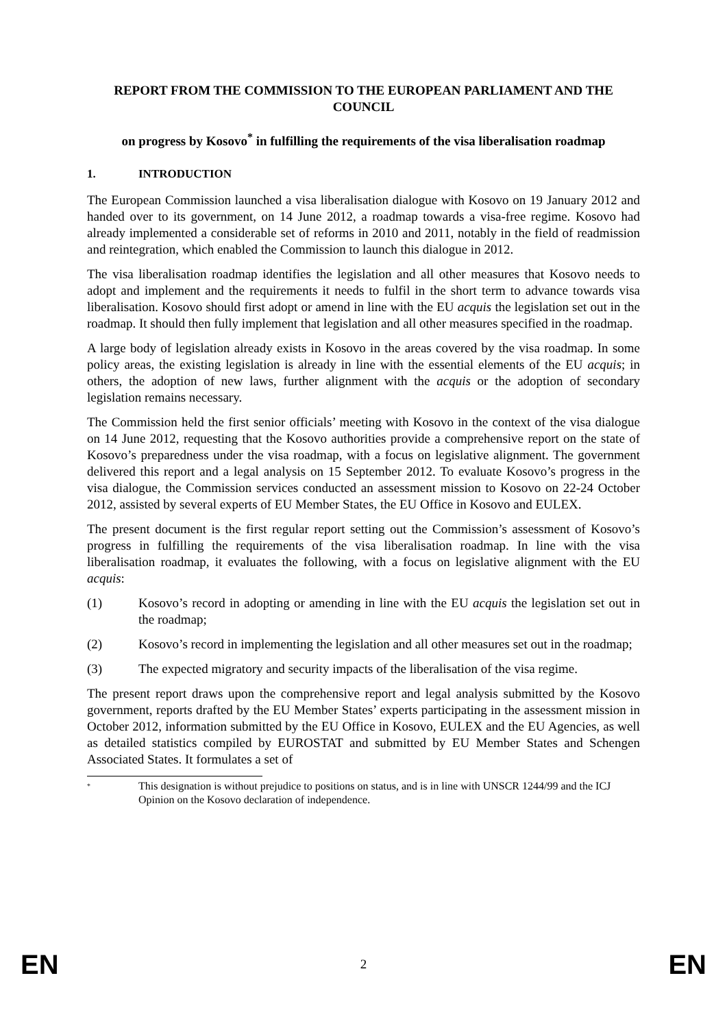REPORT FROM THE COMMISSION TO THE EUROPEAN PARLIAMENT AND THE COUNCIL
on progress by Kosovo<sup>*</sup> in fulfilling the requirements of the visa liberalisation roadmap
1. INTRODUCTION
The European Commission launched a visa liberalisation dialogue with Kosovo on 19 January 2012 and handed over to its government, on 14 June 2012, a roadmap towards a visa-free regime. Kosovo had already implemented a considerable set of reforms in 2010 and 2011, notably in the field of readmission and reintegration, which enabled the Commission to launch this dialogue in 2012.
The visa liberalisation roadmap identifies the legislation and all other measures that Kosovo needs to adopt and implement and the requirements it needs to fulfil in the short term to advance towards visa liberalisation. Kosovo should first adopt or amend in line with the EU acquis the legislation set out in the roadmap. It should then fully implement that legislation and all other measures specified in the roadmap.
A large body of legislation already exists in Kosovo in the areas covered by the visa roadmap. In some policy areas, the existing legislation is already in line with the essential elements of the EU acquis; in others, the adoption of new laws, further alignment with the acquis or the adoption of secondary legislation remains necessary.
The Commission held the first senior officials’ meeting with Kosovo in the context of the visa dialogue on 14 June 2012, requesting that the Kosovo authorities provide a comprehensive report on the state of Kosovo’s preparedness under the visa roadmap, with a focus on legislative alignment. The government delivered this report and a legal analysis on 15 September 2012. To evaluate Kosovo’s progress in the visa dialogue, the Commission services conducted an assessment mission to Kosovo on 22-24 October 2012, assisted by several experts of EU Member States, the EU Office in Kosovo and EULEX.
The present document is the first regular report setting out the Commission’s assessment of Kosovo’s progress in fulfilling the requirements of the visa liberalisation roadmap. In line with the visa liberalisation roadmap, it evaluates the following, with a focus on legislative alignment with the EU acquis:
(1) Kosovo’s record in adopting or amending in line with the EU acquis the legislation set out in the roadmap;
(2) Kosovo’s record in implementing the legislation and all other measures set out in the roadmap;
(3) The expected migratory and security impacts of the liberalisation of the visa regime.
The present report draws upon the comprehensive report and legal analysis submitted by the Kosovo government, reports drafted by the EU Member States’ experts participating in the assessment mission in October 2012, information submitted by the EU Office in Kosovo, EULEX and the EU Agencies, as well as detailed statistics compiled by EUROSTAT and submitted by EU Member States and Schengen Associated States. It formulates a set of
*
This designation is without prejudice to positions on status, and is in line with UNSCR 1244/99 and the ICJ Opinion on the Kosovo declaration of independence.
EN 2 EN